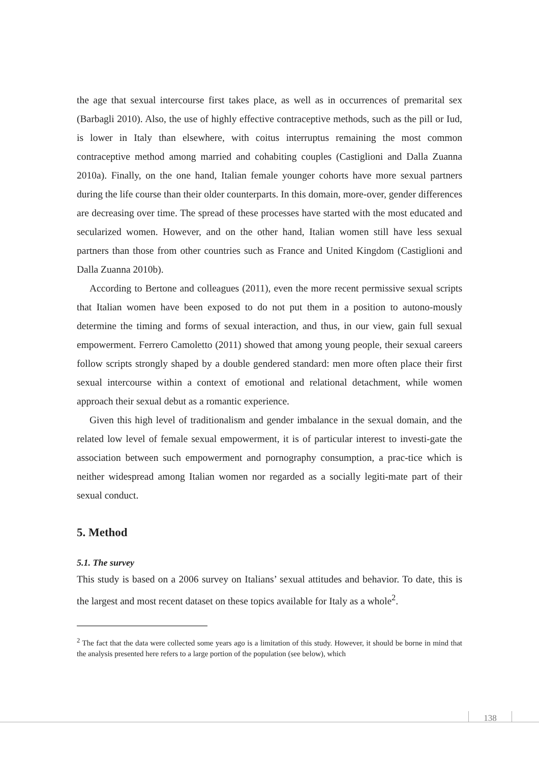the age that sexual intercourse first takes place, as well as in occurrences of premarital sex (Barbagli 2010). Also, the use of highly effective contraceptive methods, such as the pill or Iud, is lower in Italy than elsewhere, with coitus interruptus remaining the most common contraceptive method among married and cohabiting couples (Castiglioni and Dalla Zuanna 2010a). Finally, on the one hand, Italian female younger cohorts have more sexual partners during the life course than their older counterparts. In this domain, more-over, gender differences are decreasing over time. The spread of these processes have started with the most educated and secularized women. However, and on the other hand, Italian women still have less sexual partners than those from other countries such as France and United Kingdom (Castiglioni and Dalla Zuanna 2010b).
According to Bertone and colleagues (2011), even the more recent permissive sexual scripts that Italian women have been exposed to do not put them in a position to autono-mously determine the timing and forms of sexual interaction, and thus, in our view, gain full sexual empowerment. Ferrero Camoletto (2011) showed that among young people, their sexual careers follow scripts strongly shaped by a double gendered standard: men more often place their first sexual intercourse within a context of emotional and relational detachment, while women approach their sexual debut as a romantic experience.
Given this high level of traditionalism and gender imbalance in the sexual domain, and the related low level of female sexual empowerment, it is of particular interest to investi-gate the association between such empowerment and pornography consumption, a prac-tice which is neither widespread among Italian women nor regarded as a socially legiti-mate part of their sexual conduct.
5. Method
5.1. The survey
This study is based on a 2006 survey on Italians’ sexual attitudes and behavior. To date, this is the largest and most recent dataset on these topics available for Italy as a whole<sup>2</sup>.
<sup>2</sup> The fact that the data were collected some years ago is a limitation of this study. However, it should be borne in mind that the analysis presented here refers to a large portion of the population (see below), which
138